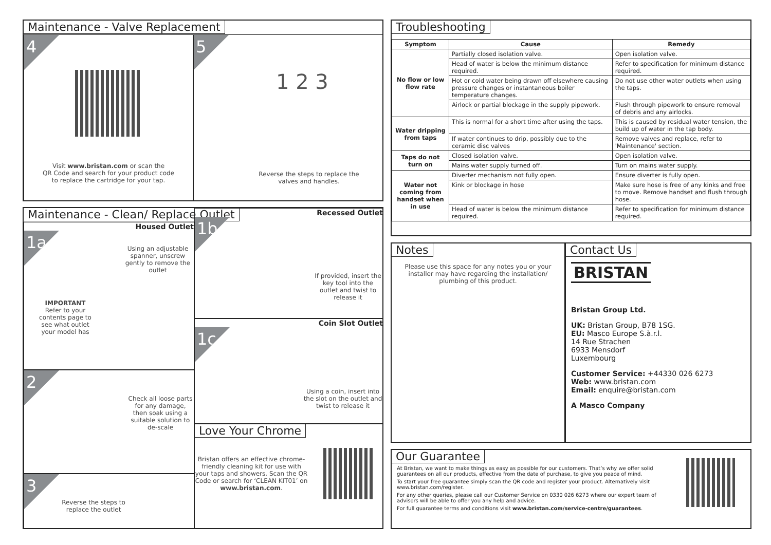Maintenance - Valve Replacement
4
Visit www.bristan.com or scan the
QR Code and search for your product code
to replace the cartridge for your tap.
5
1 2 3
Reverse the steps to replace the
valves and handles.
Maintenance - Clean/ Replace Outlet
Housed Outlet
1a
Using an adjustable spanner, unscrew gently to remove the outlet
IMPORTANT
Refer to your contents page to see what outlet your model has
Recessed Outlet
1b
If provided, insert the key tool into the outlet and twist to release it
Coin Slot Outlet
1c
Using a coin, insert into the slot on the outlet and twist to release it
2
Check all loose parts for any damage, then soak using a suitable solution to de-scale
3
Reverse the steps to replace the outlet
Love Your Chrome
Bristan offers an effective chrome-friendly cleaning kit for use with your taps and showers. Scan the QR Code or search for ‘CLEAN KIT01’ on www.bristan.com.
Troubleshooting
| Symptom | Cause | Remedy |
| --- | --- | --- |
| No flow or low flow rate | Partially closed isolation valve. | Open isolation valve. |
| | Head of water is below the minimum distance required. | Refer to specification for minimum distance required. |
| | Hot or cold water being drawn off elsewhere causing pressure changes or instantaneous boiler temperature changes. | Do not use other water outlets when using the taps. |
| | Airlock or partial blockage in the supply pipework. | Flush through pipework to ensure removal of debris and any airlocks. |
| Water dripping from taps | This is normal for a short time after using the taps. | This is caused by residual water tension, the build up of water in the tap body. |
| | If water continues to drip, possibly due to the ceramic disc valves | Remove valves and replace, refer to 'Maintenance' section. |
| Taps do not turn on | Closed isolation valve. | Open isolation valve. |
| | Mains water supply turned off. | Turn on mains water supply. |
| Water not coming from handset when in use | Diverter mechanism not fully open. | Ensure diverter is fully open. |
| | Kink or blockage in hose | Make sure hose is free of any kinks and free to move. Remove handset and flush through hose. |
| | Head of water is below the minimum distance required. | Refer to specification for minimum distance required. |
Notes
Please use this space for any notes you or your installer may have regarding the installation/ plumbing of this product.
Contact Us
BRISTAN
Bristan Group Ltd.
UK: Bristan Group, B78 1SG.
EU: Masco Europe S.à.r.l.
14 Rue Strachen
6933 Mensdorf
Luxembourg
Customer Service: +44330 026 6273
Web: www.bristan.com
Email: enquire@bristan.com
A Masco Company
Our Guarantee
At Bristan, we want to make things as easy as possible for our customers. That’s why we offer solid guarantees on all our products, effective from the date of purchase, to give you peace of mind.
To start your free guarantee simply scan the QR code and register your product. Alternatively visit www.bristan.com/register.
For any other queries, please call our Customer Service on 0330 026 6273 where our expert team of advisors will be able to offer you any help and advice.
For full guarantee terms and conditions visit www.bristan.com/service-centre/guarantees.